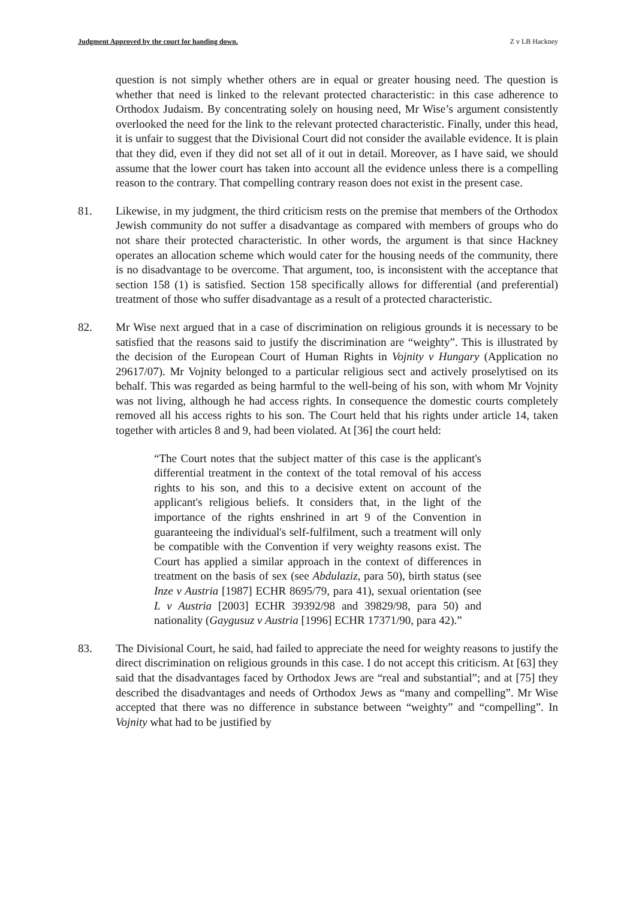Judgment Approved by the court for handing down. Z v LB Hackney
question is not simply whether others are in equal or greater housing need. The question is whether that need is linked to the relevant protected characteristic: in this case adherence to Orthodox Judaism. By concentrating solely on housing need, Mr Wise’s argument consistently overlooked the need for the link to the relevant protected characteristic. Finally, under this head, it is unfair to suggest that the Divisional Court did not consider the available evidence. It is plain that they did, even if they did not set all of it out in detail. Moreover, as I have said, we should assume that the lower court has taken into account all the evidence unless there is a compelling reason to the contrary. That compelling contrary reason does not exist in the present case.
81. Likewise, in my judgment, the third criticism rests on the premise that members of the Orthodox Jewish community do not suffer a disadvantage as compared with members of groups who do not share their protected characteristic. In other words, the argument is that since Hackney operates an allocation scheme which would cater for the housing needs of the community, there is no disadvantage to be overcome. That argument, too, is inconsistent with the acceptance that section 158 (1) is satisfied. Section 158 specifically allows for differential (and preferential) treatment of those who suffer disadvantage as a result of a protected characteristic.
82. Mr Wise next argued that in a case of discrimination on religious grounds it is necessary to be satisfied that the reasons said to justify the discrimination are “weighty”. This is illustrated by the decision of the European Court of Human Rights in Vojnity v Hungary (Application no 29617/07). Mr Vojnity belonged to a particular religious sect and actively proselytised on its behalf. This was regarded as being harmful to the well-being of his son, with whom Mr Vojnity was not living, although he had access rights. In consequence the domestic courts completely removed all his access rights to his son. The Court held that his rights under article 14, taken together with articles 8 and 9, had been violated. At [36] the court held:
“The Court notes that the subject matter of this case is the applicant's differential treatment in the context of the total removal of his access rights to his son, and this to a decisive extent on account of the applicant's religious beliefs. It considers that, in the light of the importance of the rights enshrined in art 9 of the Convention in guaranteeing the individual's self-fulfilment, such a treatment will only be compatible with the Convention if very weighty reasons exist. The Court has applied a similar approach in the context of differences in treatment on the basis of sex (see Abdulaziz, para 50), birth status (see Inze v Austria [1987] ECHR 8695/79, para 41), sexual orientation (see L v Austria [2003] ECHR 39392/98 and 39829/98, para 50) and nationality (Gaygusuz v Austria [1996] ECHR 17371/90, para 42).”
83. The Divisional Court, he said, had failed to appreciate the need for weighty reasons to justify the direct discrimination on religious grounds in this case. I do not accept this criticism. At [63] they said that the disadvantages faced by Orthodox Jews are “real and substantial”; and at [75] they described the disadvantages and needs of Orthodox Jews as “many and compelling”. Mr Wise accepted that there was no difference in substance between “weighty” and “compelling”. In Vojnity what had to be justified by